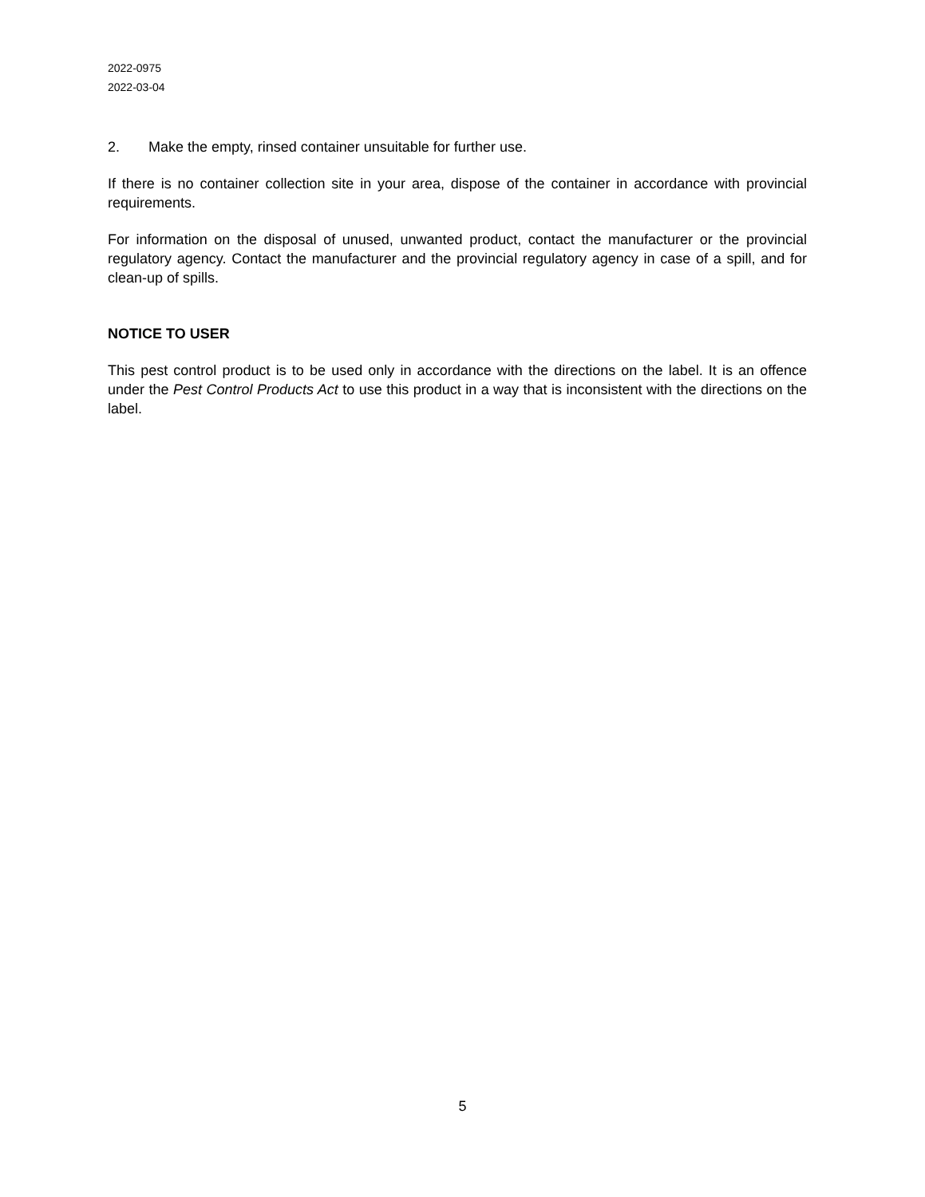2022-0975
2022-03-04
2. Make the empty, rinsed container unsuitable for further use.
If there is no container collection site in your area, dispose of the container in accordance with provincial requirements.
For information on the disposal of unused, unwanted product, contact the manufacturer or the provincial regulatory agency. Contact the manufacturer and the provincial regulatory agency in case of a spill, and for clean-up of spills.
NOTICE TO USER
This pest control product is to be used only in accordance with the directions on the label. It is an offence under the Pest Control Products Act to use this product in a way that is inconsistent with the directions on the label.
5